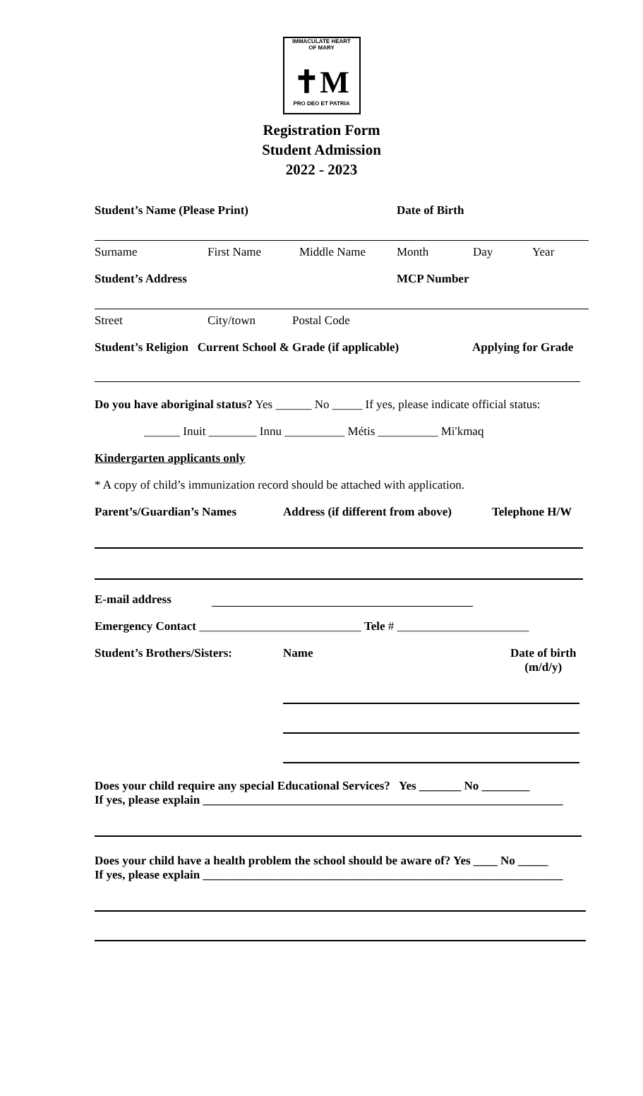IMMACULATE HEART
OF MARY
✝M
PRO DEO ET PATRIA
Registration Form
Student Admission
2022 - 2023
Student’s Name (Please Print) Date of Birth
Surname First Name Middle Name Month Day Year
Student’s Address MCP Number
Street City/town Postal Code
Student’s Religion Current School & Grade (if applicable) Applying for Grade
Do you have aboriginal status? Yes ______ No _____ If yes, please indicate official status:
______ Inuit ________ Innu __________ Métis __________ Mi'kmaq
Kindergarten applicants only
* A copy of child’s immunization record should be attached with application.
Parent’s/Guardian’s Names Address (if different from above) Telephone H/W
E-mail address
Emergency Contact ___________________________ Tele # ______________________
Student’s Brothers/Sisters: Name Date of birth
(m/d/y)
Does your child require any special Educational Services? Yes _______ No ________
If yes, please explain ____________________________________________________________
Does your child have a health problem the school should be aware of? Yes ____ No _____
If yes, please explain ____________________________________________________________